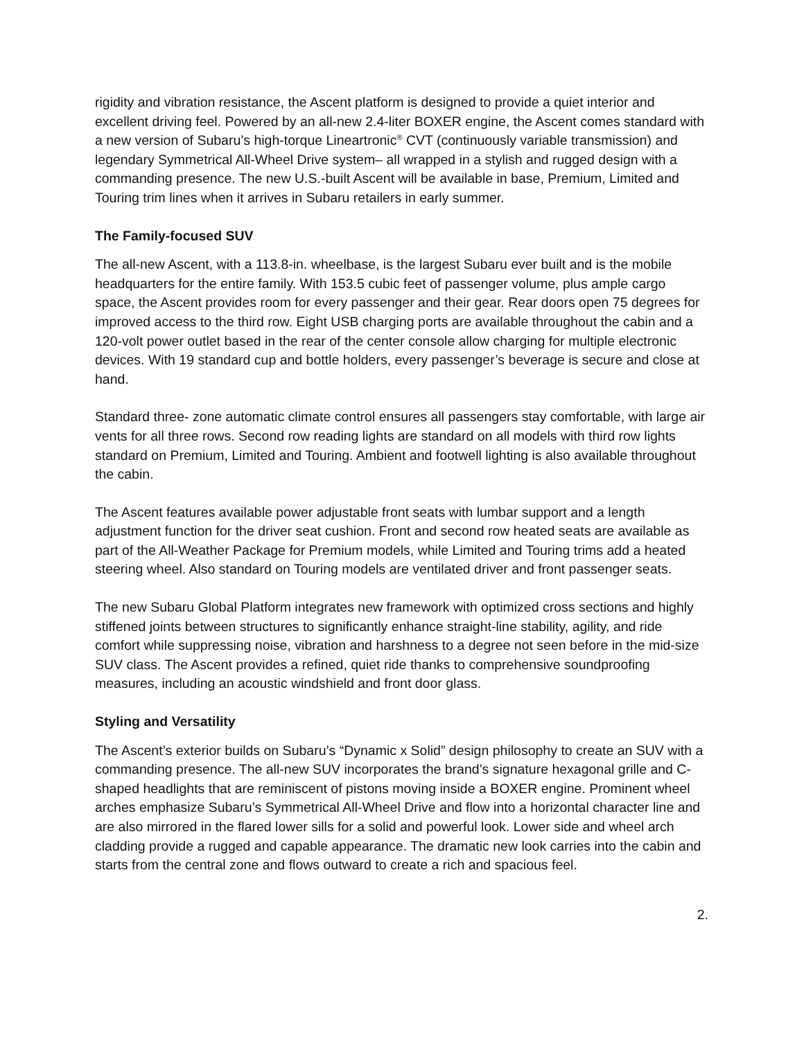rigidity and vibration resistance, the Ascent platform is designed to provide a quiet interior and excellent driving feel. Powered by an all-new 2.4-liter BOXER engine, the Ascent comes standard with a new version of Subaru’s high-torque Lineartronic<sup>®</sup> CVT (continuously variable transmission) and legendary Symmetrical All-Wheel Drive system– all wrapped in a stylish and rugged design with a commanding presence. The new U.S.-built Ascent will be available in base, Premium, Limited and Touring trim lines when it arrives in Subaru retailers in early summer.
The Family-focused SUV
The all-new Ascent, with a 113.8-in. wheelbase, is the largest Subaru ever built and is the mobile headquarters for the entire family. With 153.5 cubic feet of passenger volume, plus ample cargo space, the Ascent provides room for every passenger and their gear. Rear doors open 75 degrees for improved access to the third row. Eight USB charging ports are available throughout the cabin and a 120-volt power outlet based in the rear of the center console allow charging for multiple electronic devices. With 19 standard cup and bottle holders, every passenger’s beverage is secure and close at hand.
Standard three- zone automatic climate control ensures all passengers stay comfortable, with large air vents for all three rows. Second row reading lights are standard on all models with third row lights standard on Premium, Limited and Touring. Ambient and footwell lighting is also available throughout the cabin.
The Ascent features available power adjustable front seats with lumbar support and a length adjustment function for the driver seat cushion. Front and second row heated seats are available as part of the All-Weather Package for Premium models, while Limited and Touring trims add a heated steering wheel. Also standard on Touring models are ventilated driver and front passenger seats.
The new Subaru Global Platform integrates new framework with optimized cross sections and highly stiffened joints between structures to significantly enhance straight-line stability, agility, and ride comfort while suppressing noise, vibration and harshness to a degree not seen before in the mid-size SUV class. The Ascent provides a refined, quiet ride thanks to comprehensive soundproofing measures, including an acoustic windshield and front door glass.
Styling and Versatility
The Ascent’s exterior builds on Subaru’s “Dynamic x Solid” design philosophy to create an SUV with a commanding presence. The all-new SUV incorporates the brand’s signature hexagonal grille and C-shaped headlights that are reminiscent of pistons moving inside a BOXER engine. Prominent wheel arches emphasize Subaru’s Symmetrical All-Wheel Drive and flow into a horizontal character line and are also mirrored in the flared lower sills for a solid and powerful look. Lower side and wheel arch cladding provide a rugged and capable appearance. The dramatic new look carries into the cabin and starts from the central zone and flows outward to create a rich and spacious feel.
2.